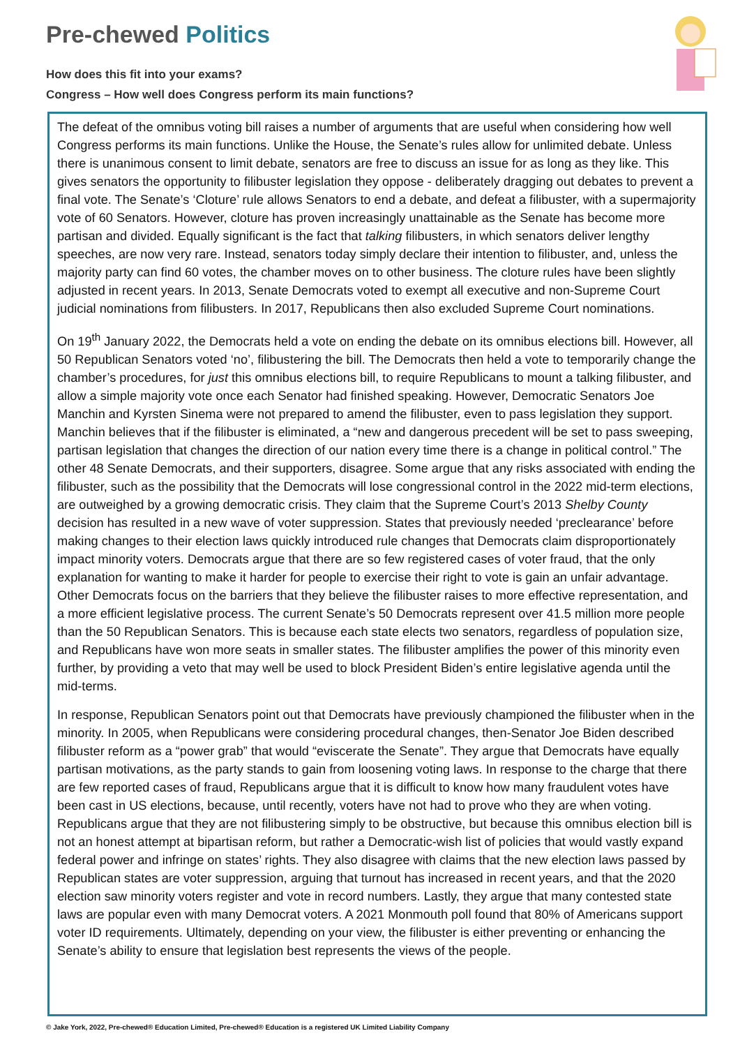Pre-chewed Politics
How does this fit into your exams?
Congress – How well does Congress perform its main functions?
The defeat of the omnibus voting bill raises a number of arguments that are useful when considering how well Congress performs its main functions. Unlike the House, the Senate’s rules allow for unlimited debate. Unless there is unanimous consent to limit debate, senators are free to discuss an issue for as long as they like. This gives senators the opportunity to filibuster legislation they oppose - deliberately dragging out debates to prevent a final vote. The Senate’s ‘Cloture’ rule allows Senators to end a debate, and defeat a filibuster, with a supermajority vote of 60 Senators. However, cloture has proven increasingly unattainable as the Senate has become more partisan and divided. Equally significant is the fact that talking filibusters, in which senators deliver lengthy speeches, are now very rare. Instead, senators today simply declare their intention to filibuster, and, unless the majority party can find 60 votes, the chamber moves on to other business. The cloture rules have been slightly adjusted in recent years. In 2013, Senate Democrats voted to exempt all executive and non-Supreme Court judicial nominations from filibusters. In 2017, Republicans then also excluded Supreme Court nominations.
On 19<sup>th</sup> January 2022, the Democrats held a vote on ending the debate on its omnibus elections bill. However, all 50 Republican Senators voted ‘no’, filibustering the bill. The Democrats then held a vote to temporarily change the chamber’s procedures, for just this omnibus elections bill, to require Republicans to mount a talking filibuster, and allow a simple majority vote once each Senator had finished speaking. However, Democratic Senators Joe Manchin and Kyrsten Sinema were not prepared to amend the filibuster, even to pass legislation they support. Manchin believes that if the filibuster is eliminated, a “new and dangerous precedent will be set to pass sweeping, partisan legislation that changes the direction of our nation every time there is a change in political control.” The other 48 Senate Democrats, and their supporters, disagree. Some argue that any risks associated with ending the filibuster, such as the possibility that the Democrats will lose congressional control in the 2022 mid-term elections, are outweighed by a growing democratic crisis. They claim that the Supreme Court’s 2013 Shelby County decision has resulted in a new wave of voter suppression. States that previously needed ‘preclearance’ before making changes to their election laws quickly introduced rule changes that Democrats claim disproportionately impact minority voters. Democrats argue that there are so few registered cases of voter fraud, that the only explanation for wanting to make it harder for people to exercise their right to vote is gain an unfair advantage. Other Democrats focus on the barriers that they believe the filibuster raises to more effective representation, and a more efficient legislative process. The current Senate’s 50 Democrats represent over 41.5 million more people than the 50 Republican Senators. This is because each state elects two senators, regardless of population size, and Republicans have won more seats in smaller states. The filibuster amplifies the power of this minority even further, by providing a veto that may well be used to block President Biden’s entire legislative agenda until the mid-terms.
In response, Republican Senators point out that Democrats have previously championed the filibuster when in the minority. In 2005, when Republicans were considering procedural changes, then-Senator Joe Biden described filibuster reform as a “power grab” that would “eviscerate the Senate”. They argue that Democrats have equally partisan motivations, as the party stands to gain from loosening voting laws. In response to the charge that there are few reported cases of fraud, Republicans argue that it is difficult to know how many fraudulent votes have been cast in US elections, because, until recently, voters have not had to prove who they are when voting. Republicans argue that they are not filibustering simply to be obstructive, but because this omnibus election bill is not an honest attempt at bipartisan reform, but rather a Democratic-wish list of policies that would vastly expand federal power and infringe on states’ rights. They also disagree with claims that the new election laws passed by Republican states are voter suppression, arguing that turnout has increased in recent years, and that the 2020 election saw minority voters register and vote in record numbers. Lastly, they argue that many contested state laws are popular even with many Democrat voters. A 2021 Monmouth poll found that 80% of Americans support voter ID requirements. Ultimately, depending on your view, the filibuster is either preventing or enhancing the Senate’s ability to ensure that legislation best represents the views of the people.
© Jake York, 2022, Pre-chewed® Education Limited, Pre-chewed® Education is a registered UK Limited Liability Company